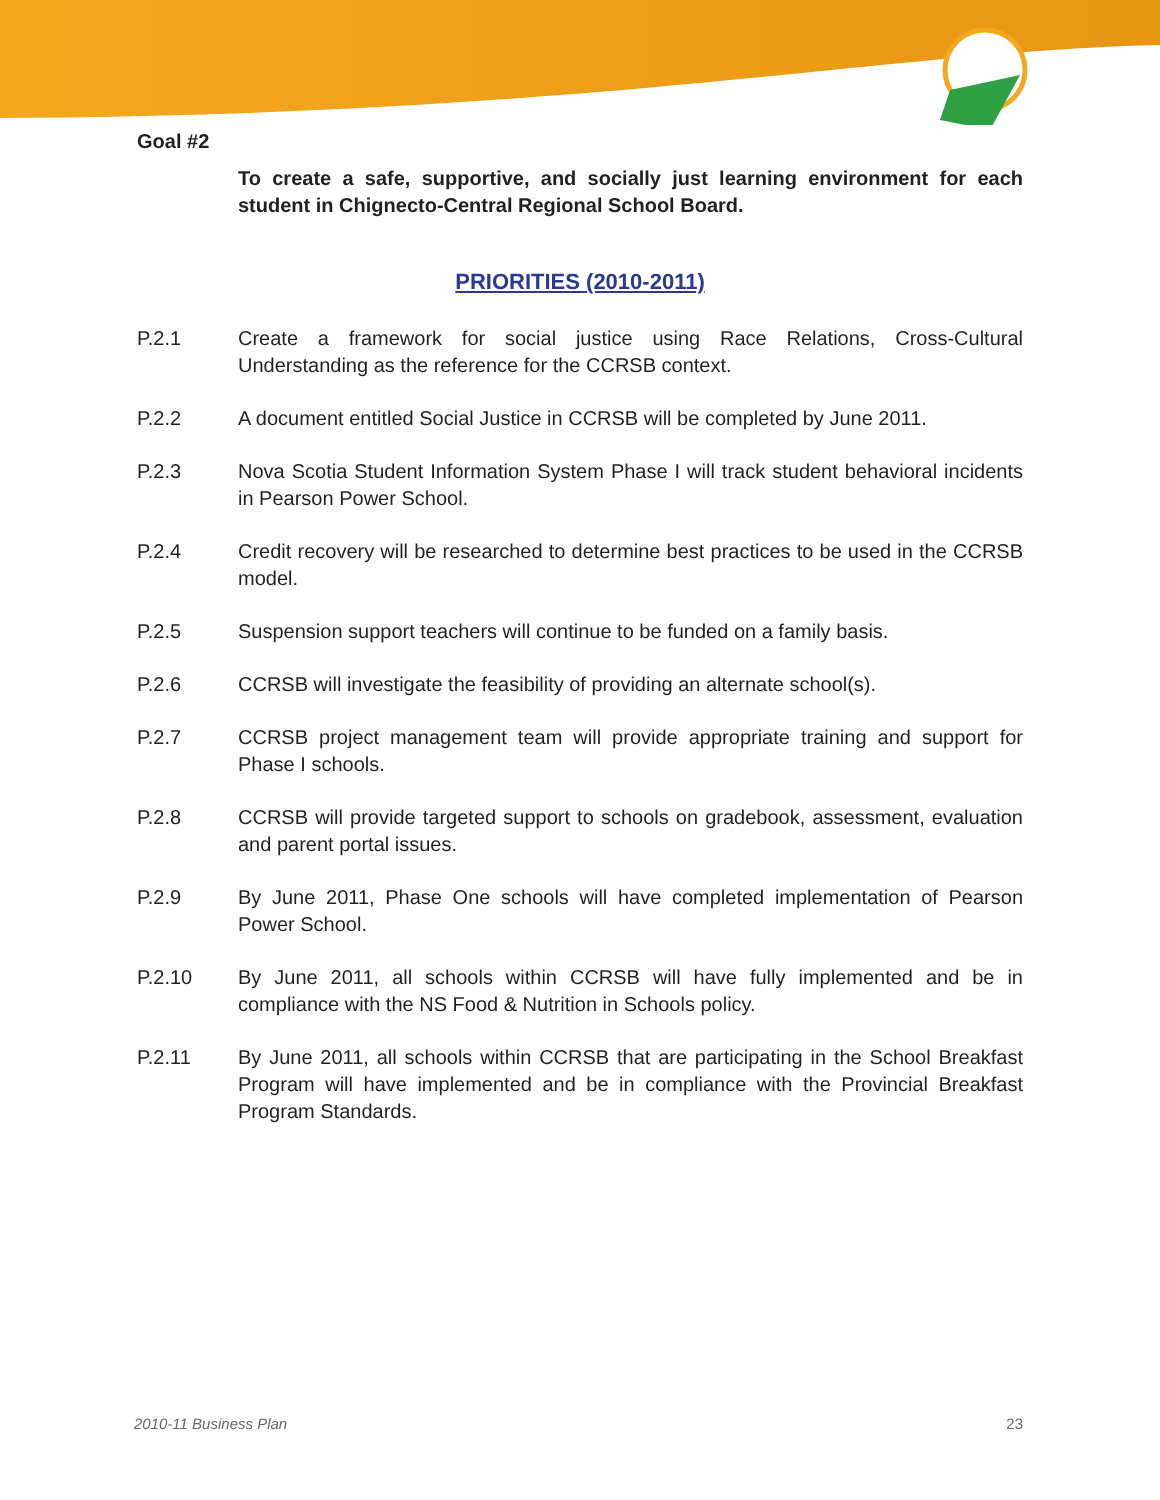Goal #2
To create a safe, supportive, and socially just learning environment for each student in Chignecto-Central Regional School Board.
PRIORITIES (2010-2011)
P.2.1 Create a framework for social justice using Race Relations, Cross-Cultural Understanding as the reference for the CCRSB context.
P.2.2 A document entitled Social Justice in CCRSB will be completed by June 2011.
P.2.3 Nova Scotia Student Information System Phase I will track student behavioral incidents in Pearson Power School.
P.2.4 Credit recovery will be researched to determine best practices to be used in the CCRSB model.
P.2.5 Suspension support teachers will continue to be funded on a family basis.
P.2.6 CCRSB will investigate the feasibility of providing an alternate school(s).
P.2.7 CCRSB project management team will provide appropriate training and support for Phase I schools.
P.2.8 CCRSB will provide targeted support to schools on gradebook, assessment, evaluation and parent portal issues.
P.2.9 By June 2011, Phase One schools will have completed implementation of Pearson Power School.
P.2.10 By June 2011, all schools within CCRSB will have fully implemented and be in compliance with the NS Food & Nutrition in Schools policy.
P.2.11 By June 2011, all schools within CCRSB that are participating in the School Breakfast Program will have implemented and be in compliance with the Provincial Breakfast Program Standards.
2010-11 Business Plan 23